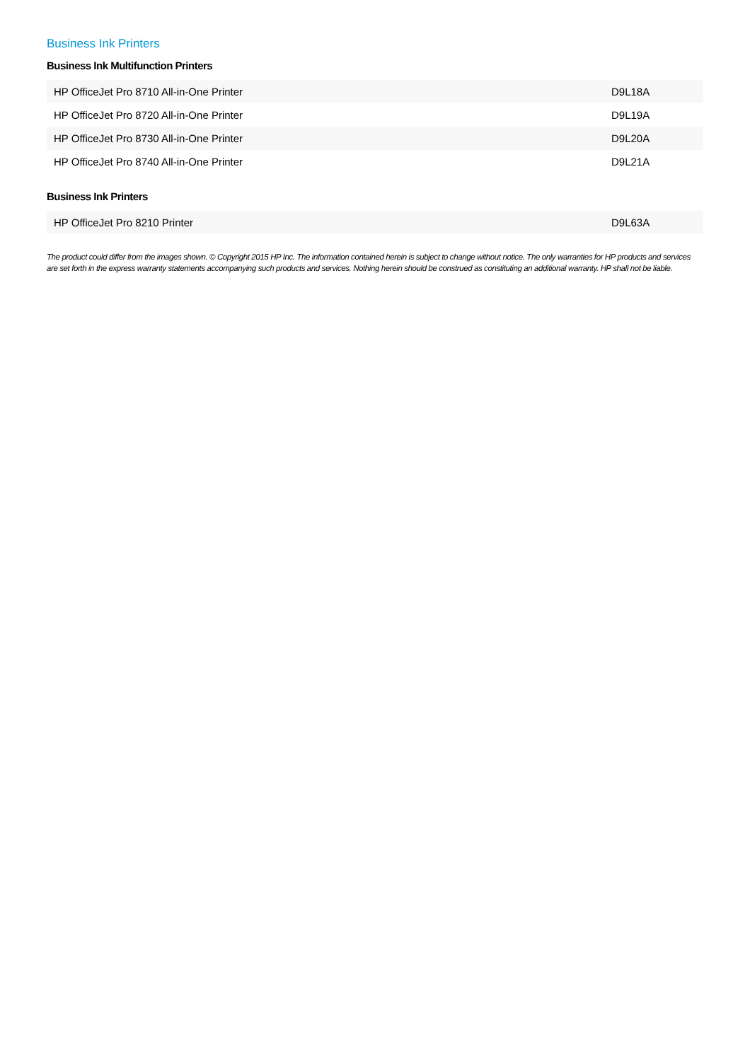Business Ink Printers
Business Ink Multifunction Printers
| HP OfficeJet Pro 8710 All-in-One Printer | D9L18A |
| HP OfficeJet Pro 8720 All-in-One Printer | D9L19A |
| HP OfficeJet Pro 8730 All-in-One Printer | D9L20A |
| HP OfficeJet Pro 8740 All-in-One Printer | D9L21A |
Business Ink Printers
| HP OfficeJet Pro 8210 Printer | D9L63A |
The product could differ from the images shown. © Copyright 2015 HP Inc. The information contained herein is subject to change without notice. The only warranties for HP products and services are set forth in the express warranty statements accompanying such products and services. Nothing herein should be construed as constituting an additional warranty. HP shall not be liable.